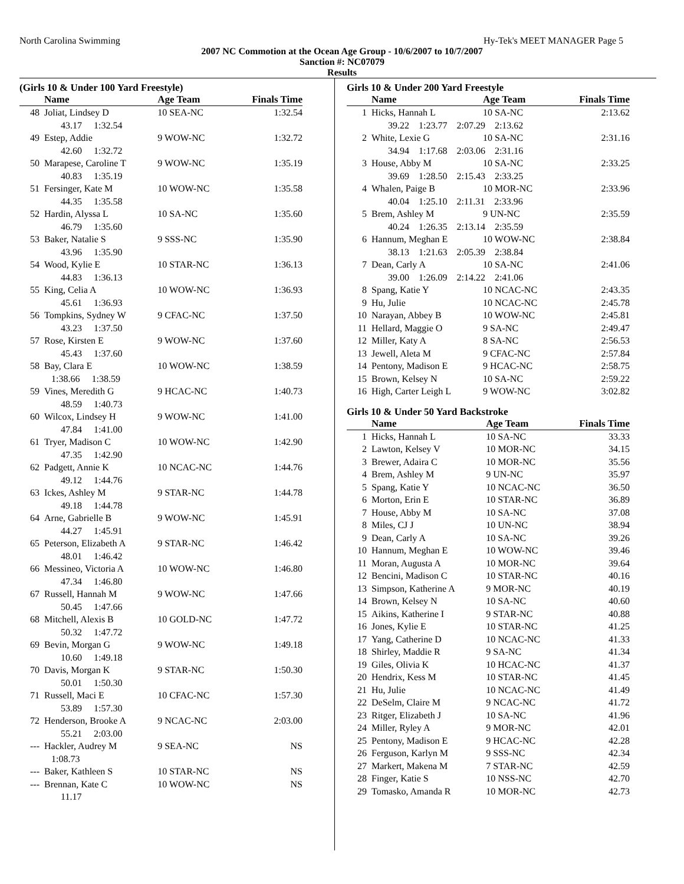North Carolina Swimming Hy-Tek's MEET MANAGER Page 5
2007 NC Commotion at the Ocean Age Group - 10/6/2007 to 10/7/2007
Sanction #: NC07079
Results
(Girls 10 & Under 100 Yard Freestyle)
| | Name | Age Team | Finals Time |
| --- | --- | --- | --- |
| 48 | Joliat, Lindsey D | 10 SEA-NC | 1:32.54 |
| | 43.17 1:32.54 | | |
| 49 | Estep, Addie | 9 WOW-NC | 1:32.72 |
| | 42.60 1:32.72 | | |
| 50 | Marapese, Caroline T | 9 WOW-NC | 1:35.19 |
| | 40.83 1:35.19 | | |
| 51 | Fersinger, Kate M | 10 WOW-NC | 1:35.58 |
| | 44.35 1:35.58 | | |
| 52 | Hardin, Alyssa L | 10 SA-NC | 1:35.60 |
| | 46.79 1:35.60 | | |
| 53 | Baker, Natalie S | 9 SSS-NC | 1:35.90 |
| | 43.96 1:35.90 | | |
| 54 | Wood, Kylie E | 10 STAR-NC | 1:36.13 |
| | 44.83 1:36.13 | | |
| 55 | King, Celia A | 10 WOW-NC | 1:36.93 |
| | 45.61 1:36.93 | | |
| 56 | Tompkins, Sydney W | 9 CFAC-NC | 1:37.50 |
| | 43.23 1:37.50 | | |
| 57 | Rose, Kirsten E | 9 WOW-NC | 1:37.60 |
| | 45.43 1:37.60 | | |
| 58 | Bay, Clara E | 10 WOW-NC | 1:38.59 |
| | 1:38.66 1:38.59 | | |
| 59 | Vines, Meredith G | 9 HCAC-NC | 1:40.73 |
| | 48.59 1:40.73 | | |
| 60 | Wilcox, Lindsey H | 9 WOW-NC | 1:41.00 |
| | 47.84 1:41.00 | | |
| 61 | Tryer, Madison C | 10 WOW-NC | 1:42.90 |
| | 47.35 1:42.90 | | |
| 62 | Padgett, Annie K | 10 NCAC-NC | 1:44.76 |
| | 49.12 1:44.76 | | |
| 63 | Ickes, Ashley M | 9 STAR-NC | 1:44.78 |
| | 49.18 1:44.78 | | |
| 64 | Arne, Gabrielle B | 9 WOW-NC | 1:45.91 |
| | 44.27 1:45.91 | | |
| 65 | Peterson, Elizabeth A | 9 STAR-NC | 1:46.42 |
| | 48.01 1:46.42 | | |
| 66 | Messineo, Victoria A | 10 WOW-NC | 1:46.80 |
| | 47.34 1:46.80 | | |
| 67 | Russell, Hannah M | 9 WOW-NC | 1:47.66 |
| | 50.45 1:47.66 | | |
| 68 | Mitchell, Alexis B | 10 GOLD-NC | 1:47.72 |
| | 50.32 1:47.72 | | |
| 69 | Bevin, Morgan G | 9 WOW-NC | 1:49.18 |
| | 10.60 1:49.18 | | |
| 70 | Davis, Morgan K | 9 STAR-NC | 1:50.30 |
| | 50.01 1:50.30 | | |
| 71 | Russell, Maci E | 10 CFAC-NC | 1:57.30 |
| | 53.89 1:57.30 | | |
| 72 | Henderson, Brooke A | 9 NCAC-NC | 2:03.00 |
| | 55.21 2:03.00 | | |
| --- | Hackler, Audrey M | 9 SEA-NC | NS |
| | 1:08.73 | | |
| --- | Baker, Kathleen S | 10 STAR-NC | NS |
| --- | Brennan, Kate C | 10 WOW-NC | NS |
| | 11.17 | | |
Girls 10 & Under 200 Yard Freestyle
| | Name | Age Team | Finals Time |
| --- | --- | --- | --- |
| 1 | Hicks, Hannah L | 10 SA-NC | 2:13.62 |
| | 39.22 1:23.77 2:07.29 2:13.62 | | |
| 2 | White, Lexie G | 10 SA-NC | 2:31.16 |
| | 34.94 1:17.68 2:03.06 2:31.16 | | |
| 3 | House, Abby M | 10 SA-NC | 2:33.25 |
| | 39.69 1:28.50 2:15.43 2:33.25 | | |
| 4 | Whalen, Paige B | 10 MOR-NC | 2:33.96 |
| | 40.04 1:25.10 2:11.31 2:33.96 | | |
| 5 | Brem, Ashley M | 9 UN-NC | 2:35.59 |
| | 40.24 1:26.35 2:13.14 2:35.59 | | |
| 6 | Hannum, Meghan E | 10 WOW-NC | 2:38.84 |
| | 38.13 1:21.63 2:05.39 2:38.84 | | |
| 7 | Dean, Carly A | 10 SA-NC | 2:41.06 |
| | 39.00 1:26.09 2:14.22 2:41.06 | | |
| 8 | Spang, Katie Y | 10 NCAC-NC | 2:43.35 |
| 9 | Hu, Julie | 10 NCAC-NC | 2:45.78 |
| 10 | Narayan, Abbey B | 10 WOW-NC | 2:45.81 |
| 11 | Hellard, Maggie O | 9 SA-NC | 2:49.47 |
| 12 | Miller, Katy A | 8 SA-NC | 2:56.53 |
| 13 | Jewell, Aleta M | 9 CFAC-NC | 2:57.84 |
| 14 | Pentony, Madison E | 9 HCAC-NC | 2:58.75 |
| 15 | Brown, Kelsey N | 10 SA-NC | 2:59.22 |
| 16 | High, Carter Leigh L | 9 WOW-NC | 3:02.82 |
Girls 10 & Under 50 Yard Backstroke
| | Name | Age Team | Finals Time |
| --- | --- | --- | --- |
| 1 | Hicks, Hannah L | 10 SA-NC | 33.33 |
| 2 | Lawton, Kelsey V | 10 MOR-NC | 34.15 |
| 3 | Brewer, Adaira C | 10 MOR-NC | 35.56 |
| 4 | Brem, Ashley M | 9 UN-NC | 35.97 |
| 5 | Spang, Katie Y | 10 NCAC-NC | 36.50 |
| 6 | Morton, Erin E | 10 STAR-NC | 36.89 |
| 7 | House, Abby M | 10 SA-NC | 37.08 |
| 8 | Miles, CJ J | 10 UN-NC | 38.94 |
| 9 | Dean, Carly A | 10 SA-NC | 39.26 |
| 10 | Hannum, Meghan E | 10 WOW-NC | 39.46 |
| 11 | Moran, Augusta A | 10 MOR-NC | 39.64 |
| 12 | Bencini, Madison C | 10 STAR-NC | 40.16 |
| 13 | Simpson, Katherine A | 9 MOR-NC | 40.19 |
| 14 | Brown, Kelsey N | 10 SA-NC | 40.60 |
| 15 | Aikins, Katherine I | 9 STAR-NC | 40.88 |
| 16 | Jones, Kylie E | 10 STAR-NC | 41.25 |
| 17 | Yang, Catherine D | 10 NCAC-NC | 41.33 |
| 18 | Shirley, Maddie R | 9 SA-NC | 41.34 |
| 19 | Giles, Olivia K | 10 HCAC-NC | 41.37 |
| 20 | Hendrix, Kess M | 10 STAR-NC | 41.45 |
| 21 | Hu, Julie | 10 NCAC-NC | 41.49 |
| 22 | DeSelm, Claire M | 9 NCAC-NC | 41.72 |
| 23 | Ritger, Elizabeth J | 10 SA-NC | 41.96 |
| 24 | Miller, Ryley A | 9 MOR-NC | 42.01 |
| 25 | Pentony, Madison E | 9 HCAC-NC | 42.28 |
| 26 | Ferguson, Karlyn M | 9 SSS-NC | 42.34 |
| 27 | Markert, Makena M | 7 STAR-NC | 42.59 |
| 28 | Finger, Katie S | 10 NSS-NC | 42.70 |
| 29 | Tomasko, Amanda R | 10 MOR-NC | 42.73 |